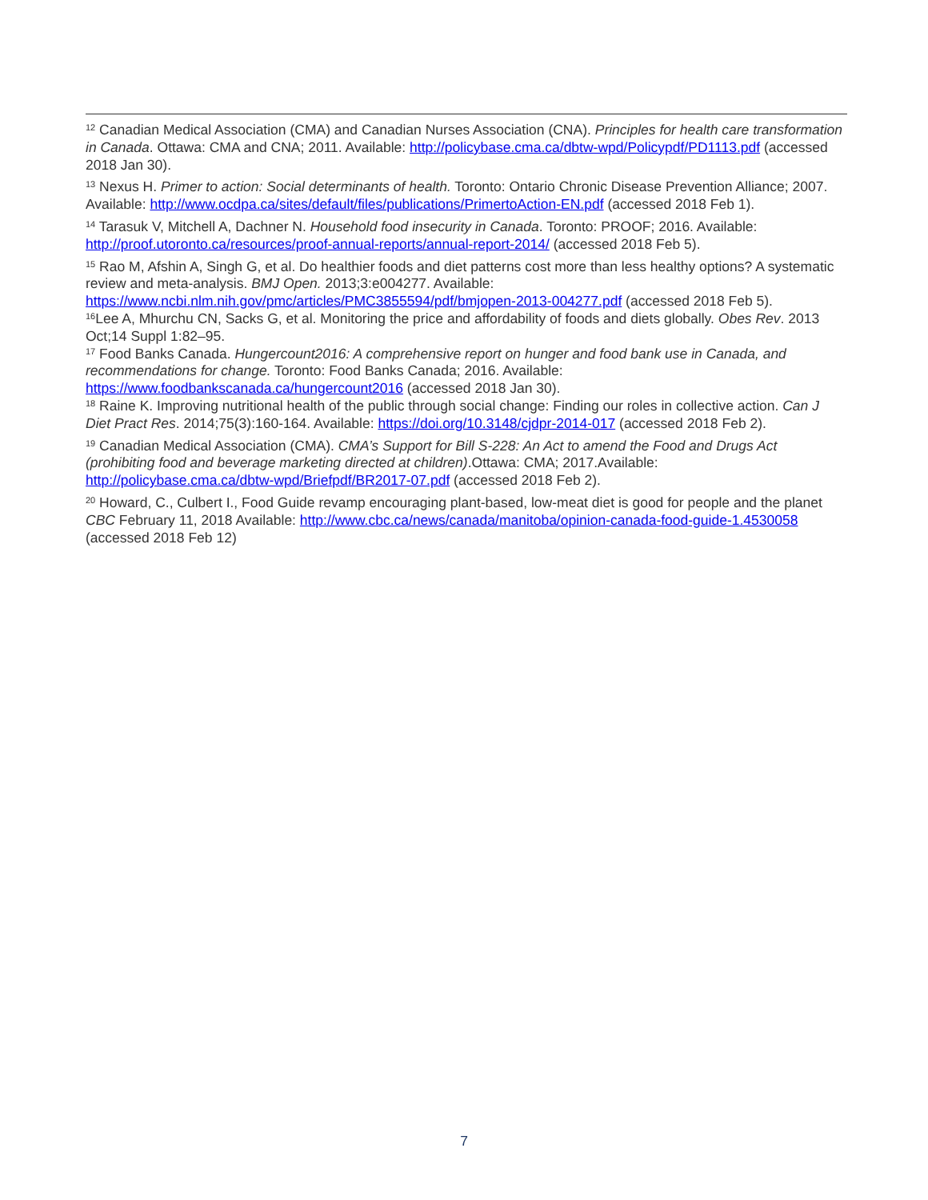<sup>12</sup> Canadian Medical Association (CMA) and Canadian Nurses Association (CNA). Principles for health care transformation in Canada. Ottawa: CMA and CNA; 2011. Available: http://policybase.cma.ca/dbtw-wpd/Policypdf/PD1113.pdf (accessed 2018 Jan 30).
<sup>13</sup> Nexus H. Primer to action: Social determinants of health. Toronto: Ontario Chronic Disease Prevention Alliance; 2007. Available: http://www.ocdpa.ca/sites/default/files/publications/PrimertoAction-EN.pdf (accessed 2018 Feb 1).
<sup>14</sup> Tarasuk V, Mitchell A, Dachner N. Household food insecurity in Canada. Toronto: PROOF; 2016. Available: http://proof.utoronto.ca/resources/proof-annual-reports/annual-report-2014/ (accessed 2018 Feb 5).
<sup>15</sup> Rao M, Afshin A, Singh G, et al. Do healthier foods and diet patterns cost more than less healthy options? A systematic review and meta-analysis. BMJ Open. 2013;3:e004277. Available: https://www.ncbi.nlm.nih.gov/pmc/articles/PMC3855594/pdf/bmjopen-2013-004277.pdf (accessed 2018 Feb 5).
<sup>16</sup> Lee A, Mhurchu CN, Sacks G, et al. Monitoring the price and affordability of foods and diets globally. Obes Rev. 2013 Oct;14 Suppl 1:82–95.
<sup>17</sup> Food Banks Canada. Hungercount2016: A comprehensive report on hunger and food bank use in Canada, and recommendations for change. Toronto: Food Banks Canada; 2016. Available: https://www.foodbankscanada.ca/hungercount2016 (accessed 2018 Jan 30).
<sup>18</sup> Raine K. Improving nutritional health of the public through social change: Finding our roles in collective action. Can J Diet Pract Res. 2014;75(3):160-164. Available: https://doi.org/10.3148/cjdpr-2014-017 (accessed 2018 Feb 2).
<sup>19</sup> Canadian Medical Association (CMA). CMA’s Support for Bill S-228: An Act to amend the Food and Drugs Act (prohibiting food and beverage marketing directed at children).Ottawa: CMA; 2017.Available: http://policybase.cma.ca/dbtw-wpd/Briefpdf/BR2017-07.pdf (accessed 2018 Feb 2).
<sup>20</sup> Howard, C., Culbert I., Food Guide revamp encouraging plant-based, low-meat diet is good for people and the planet CBC February 11, 2018 Available: http://www.cbc.ca/news/canada/manitoba/opinion-canada-food-guide-1.4530058 (accessed 2018 Feb 12)
7